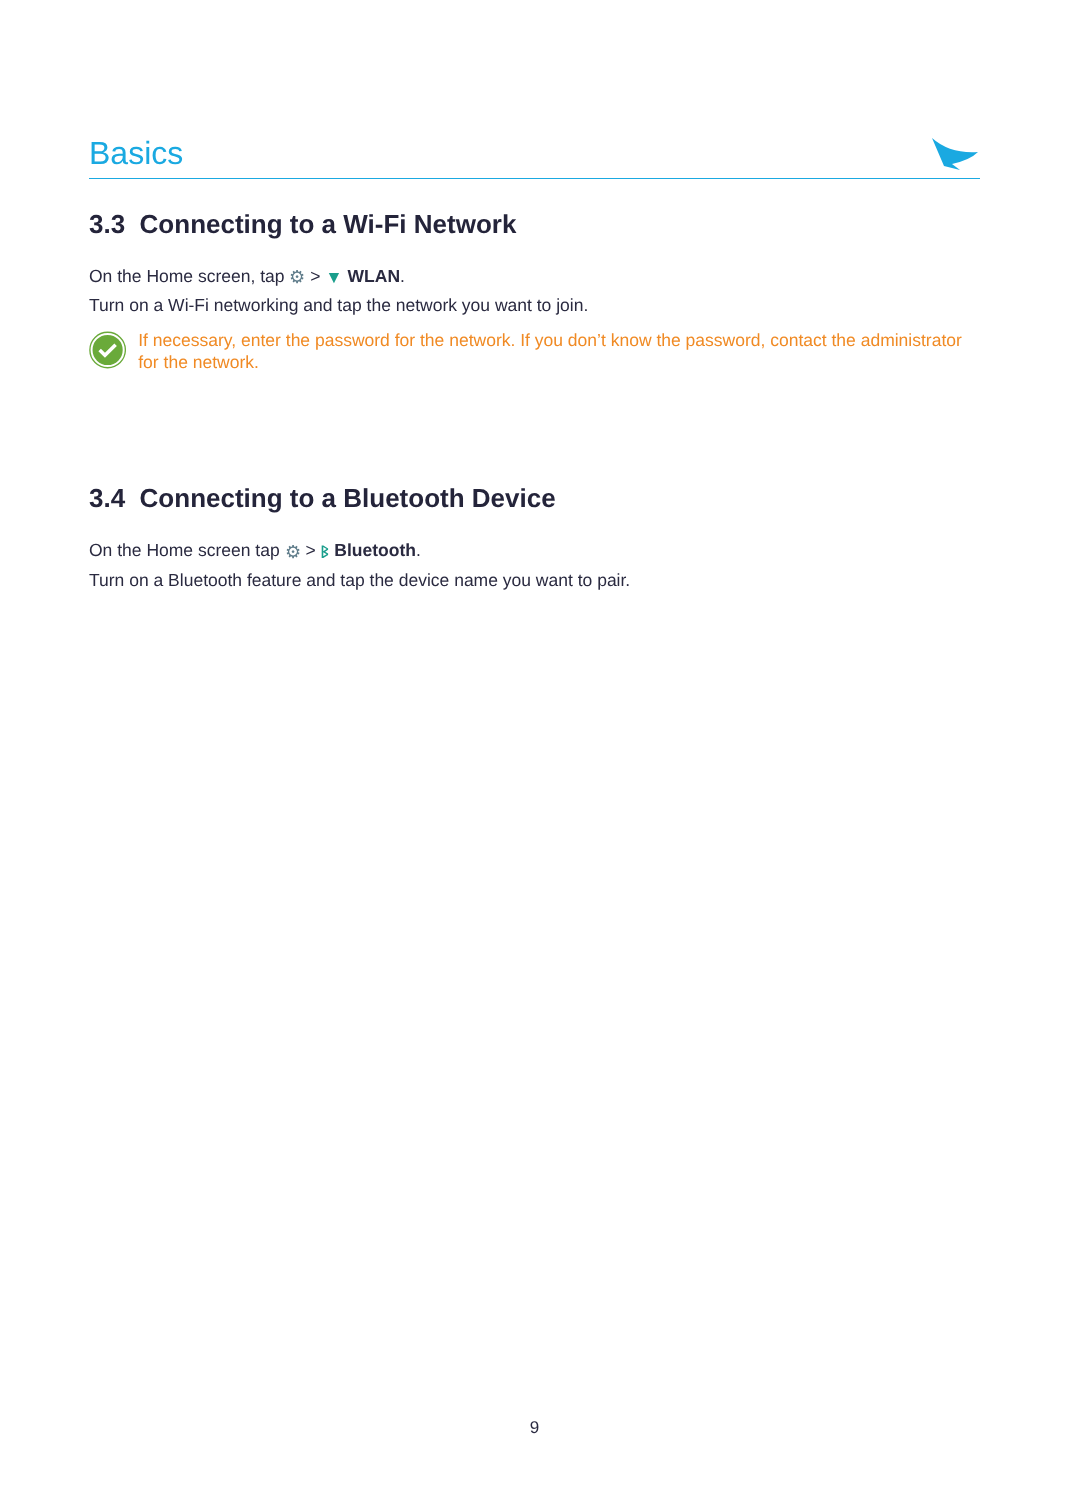Basics
3.3 Connecting to a Wi-Fi Network
On the Home screen, tap ⚙ > ▼ WLAN.
Turn on a Wi-Fi networking and tap the network you want to join.
If necessary, enter the password for the network. If you don’t know the password, contact the administrator for the network.
3.4 Connecting to a Bluetooth Device
On the Home screen tap ⚙ > ᛒ Bluetooth.
Turn on a Bluetooth feature and tap the device name you want to pair.
9